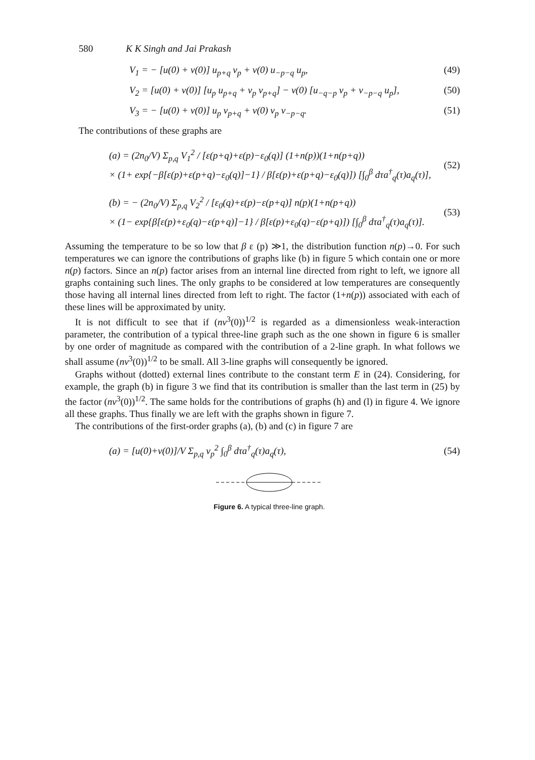580 K K Singh and Jai Prakash
V<sub>1</sub> = − [u(0) + v(0)] u<sub>p+q</sub> v<sub>p</sub> + v(0) u<sub>−p−q</sub> u<sub>p</sub>, (49)
V<sub>2</sub> = [u(0) + v(0)] [u<sub>p</sub> u<sub>p+q</sub> + v<sub>p</sub> v<sub>p+q</sub>] − v(0) [u<sub>−q−p</sub> v<sub>p</sub> + v<sub>−p−q</sub> u<sub>p</sub>], (50)
V<sub>3</sub> = − [u(0) + v(0)] u<sub>p</sub> v<sub>p+q</sub> + v(0) v<sub>p</sub> v<sub>−p−q</sub>. (51)
The contributions of these graphs are
(a) = (2n<sub>0</sub>/V) Σ<sub>p,q</sub> V<sub>1</sub><sup>2</sup> / [ε(p+q)+ε(p)−ε<sub>0</sub>(q)] (1+n(p))(1+n(p+q))
× (1+ exp{−β[ε(p)+ε(p+q)−ε<sub>0</sub>(q)]−1} / β[ε(p)+ε(p+q)−ε<sub>0</sub>(q)]) [∫<sub>0</sub><sup>β</sup> dτa<sup>†</sup><sub>q</sub>(τ)a<sub>q</sub>(τ)], (52)
(b) = − (2n<sub>0</sub>/V) Σ<sub>p,q</sub> V<sub>2</sub><sup>2</sup> / [ε<sub>0</sub>(q)+ε(p)−ε(p+q)] n(p)(1+n(p+q))
× (1− exp{β[ε(p)+ε<sub>0</sub>(q)−ε(p+q)]−1} / β[ε(p)+ε<sub>0</sub>(q)−ε(p+q)]) [∫<sub>0</sub><sup>β</sup> dτa<sup>†</sup><sub>q</sub>(τ)a<sub>q</sub>(τ)]. (53)
Assuming the temperature to be so low that β ε (p) ≫1, the distribution function n(p)→0. For such temperatures we can ignore the contributions of graphs like (b) in figure 5 which contain one or more n(p) factors. Since an n(p) factor arises from an internal line directed from right to left, we ignore all graphs containing such lines. The only graphs to be considered at low temperatures are consequently those having all internal lines directed from left to right. The factor (1+n(p)) associated with each of these lines will be approximated by unity.
It is not difficult to see that if (nv<sup>3</sup>(0))<sup>1/2</sup> is regarded as a dimensionless weak-interaction parameter, the contribution of a typical three-line graph such as the one shown in figure 6 is smaller by one order of magnitude as compared with the contribution of a 2-line graph. In what follows we shall assume (nv<sup>3</sup>(0))<sup>1/2</sup> to be small. All 3-line graphs will consequently be ignored.
Graphs without (dotted) external lines contribute to the constant term E in (24). Considering, for example, the graph (b) in figure 3 we find that its contribution is smaller than the last term in (25) by the factor (nv<sup>3</sup>(0))<sup>1/2</sup>. The same holds for the contributions of graphs (h) and (l) in figure 4. We ignore all these graphs. Thus finally we are left with the graphs shown in figure 7.
The contributions of the first-order graphs (a), (b) and (c) in figure 7 are
(a) = [u(0)+v(0)]/V Σ<sub>p,q</sub> v<sub>p</sub><sup>2</sup> ∫<sub>0</sub><sup>β</sup> dτa<sup>†</sup><sub>q</sub>(τ)a<sub>q</sub>(τ), (54)
Figure 6. A typical three-line graph.